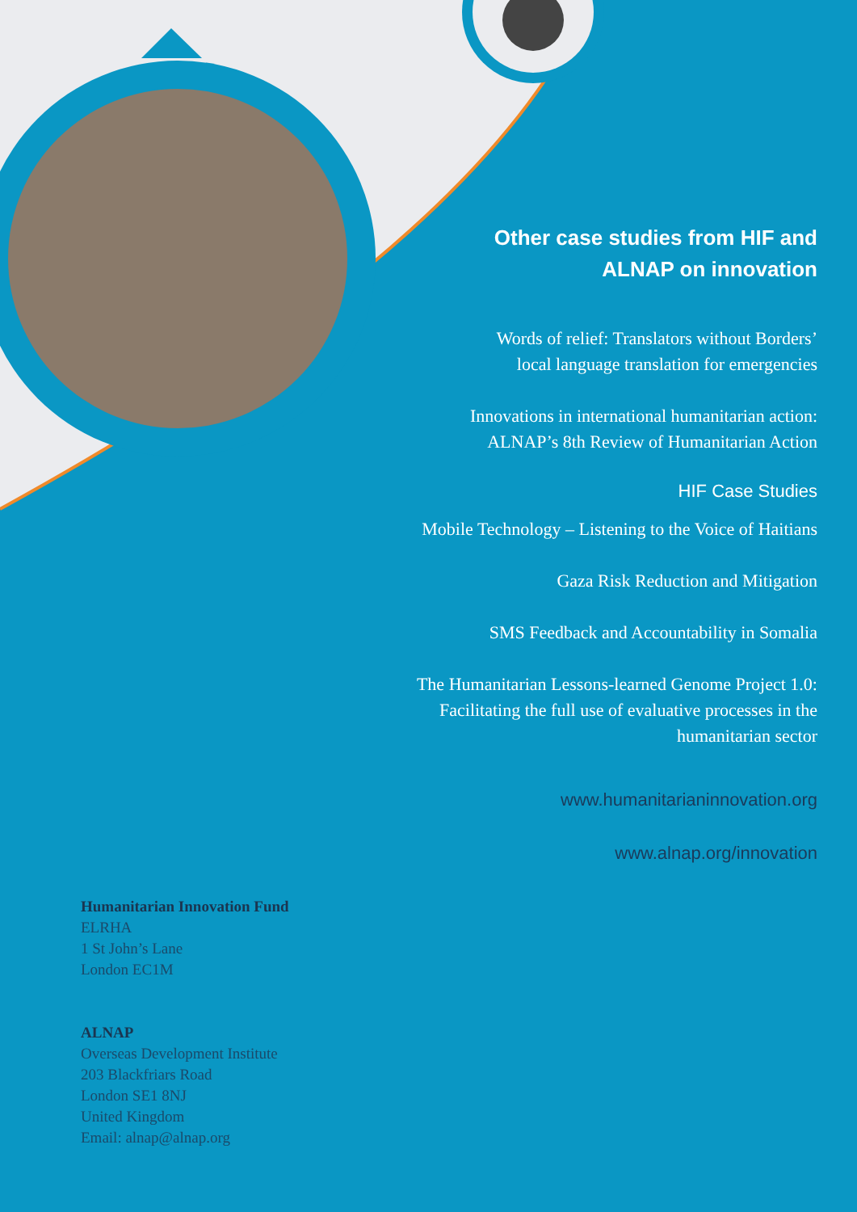Other case studies from HIF and
ALNAP on innovation
Words of relief: Translators without Borders’
local language translation for emergencies
Innovations in international humanitarian action:
ALNAP’s 8th Review of Humanitarian Action
HIF Case Studies
Mobile Technology – Listening to the Voice of Haitians
Gaza Risk Reduction and Mitigation
SMS Feedback and Accountability in Somalia
The Humanitarian Lessons-learned Genome Project 1.0:
Facilitating the full use of evaluative processes in the
humanitarian sector
www.humanitarianinnovation.org
www.alnap.org/innovation
Humanitarian Innovation Fund
ELRHA
1 St John’s Lane
London EC1M
ALNAP
Overseas Development Institute
203 Blackfriars Road
London SE1 8NJ
United Kingdom
Email: alnap@alnap.org